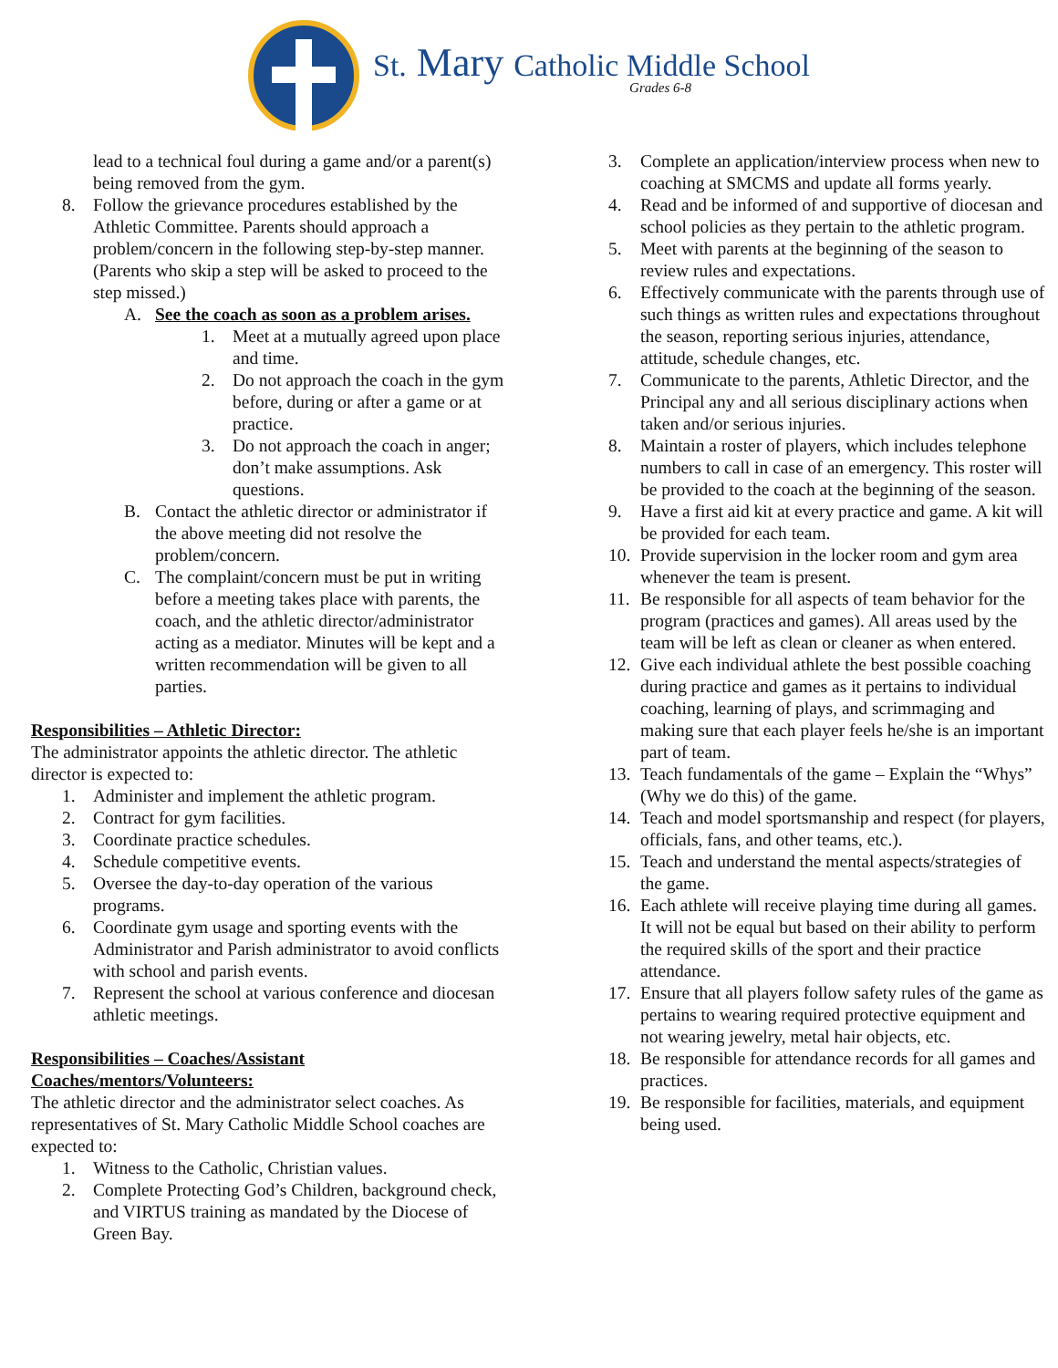St. Mary Catholic Middle School
Grades 6-8
lead to a technical foul during a game and/or a parent(s) being removed from the gym.
8. Follow the grievance procedures established by the Athletic Committee. Parents should approach a problem/concern in the following step-by-step manner. (Parents who skip a step will be asked to proceed to the step missed.)
A. See the coach as soon as a problem arises.
1. Meet at a mutually agreed upon place and time.
2. Do not approach the coach in the gym before, during or after a game or at practice.
3. Do not approach the coach in anger; don’t make assumptions. Ask questions.
B. Contact the athletic director or administrator if the above meeting did not resolve the problem/concern.
C. The complaint/concern must be put in writing before a meeting takes place with parents, the coach, and the athletic director/administrator acting as a mediator. Minutes will be kept and a written recommendation will be given to all parties.
Responsibilities – Athletic Director:
The administrator appoints the athletic director. The athletic director is expected to:
1. Administer and implement the athletic program.
2. Contract for gym facilities.
3. Coordinate practice schedules.
4. Schedule competitive events.
5. Oversee the day-to-day operation of the various programs.
6. Coordinate gym usage and sporting events with the Administrator and Parish administrator to avoid conflicts with school and parish events.
7. Represent the school at various conference and diocesan athletic meetings.
Responsibilities – Coaches/Assistant
Coaches/mentors/Volunteers:
The athletic director and the administrator select coaches. As representatives of St. Mary Catholic Middle School coaches are expected to:
1. Witness to the Catholic, Christian values.
2. Complete Protecting God’s Children, background check, and VIRTUS training as mandated by the Diocese of Green Bay.
3. Complete an application/interview process when new to coaching at SMCMS and update all forms yearly.
4. Read and be informed of and supportive of diocesan and school policies as they pertain to the athletic program.
5. Meet with parents at the beginning of the season to review rules and expectations.
6. Effectively communicate with the parents through use of such things as written rules and expectations throughout the season, reporting serious injuries, attendance, attitude, schedule changes, etc.
7. Communicate to the parents, Athletic Director, and the Principal any and all serious disciplinary actions when taken and/or serious injuries.
8. Maintain a roster of players, which includes telephone numbers to call in case of an emergency. This roster will be provided to the coach at the beginning of the season.
9. Have a first aid kit at every practice and game. A kit will be provided for each team.
10. Provide supervision in the locker room and gym area whenever the team is present.
11. Be responsible for all aspects of team behavior for the program (practices and games). All areas used by the team will be left as clean or cleaner as when entered.
12. Give each individual athlete the best possible coaching during practice and games as it pertains to individual coaching, learning of plays, and scrimmaging and making sure that each player feels he/she is an important part of team.
13. Teach fundamentals of the game – Explain the “Whys” (Why we do this) of the game.
14. Teach and model sportsmanship and respect (for players, officials, fans, and other teams, etc.).
15. Teach and understand the mental aspects/strategies of the game.
16. Each athlete will receive playing time during all games. It will not be equal but based on their ability to perform the required skills of the sport and their practice attendance.
17. Ensure that all players follow safety rules of the game as pertains to wearing required protective equipment and not wearing jewelry, metal hair objects, etc.
18. Be responsible for attendance records for all games and practices.
19. Be responsible for facilities, materials, and equipment being used.